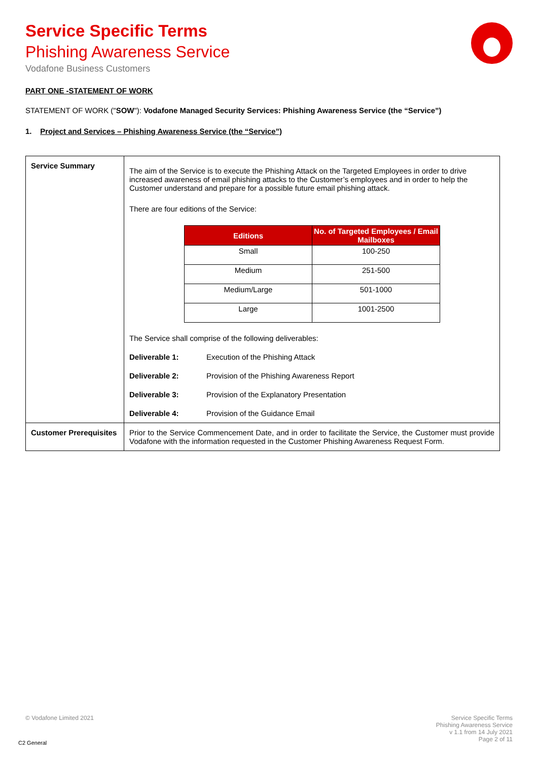Service Specific Terms
Phishing Awareness Service
Vodafone Business Customers
PART ONE -STATEMENT OF WORK
STATEMENT OF WORK ("SOW"): Vodafone Managed Security Services: Phishing Awareness Service (the “Service”)
1. Project and Services – Phishing Awareness Service (the “Service”)
| Service Summary | The aim of the Service is to execute the Phishing Attack on the Targeted Employees in order to drive increased awareness of email phishing attacks to the Customer’s employees and in order to help the Customer understand and prepare for a possible future email phishing attack. There are four editions of the Service: / Editions / No. of Targeted Employees / Email Mailboxes / / --- / --- / / Small / 100-250 / / Medium / 251-500 / / Medium/Large / 501-1000 / / Large / 1001-2500 / The Service shall comprise of the following deliverables: Deliverable 1: Execution of the Phishing Attack Deliverable 2: Provision of the Phishing Awareness Report Deliverable 3: Provision of the Explanatory Presentation Deliverable 4: Provision of the Guidance Email |
| Customer Prerequisites | Prior to the Service Commencement Date, and in order to facilitate the Service, the Customer must provide Vodafone with the information requested in the Customer Phishing Awareness Request Form. |
© Vodafone Limited 2021 Service Specific Terms
Phishing Awareness Service
v 1.1 from 14 July 2021
Page 2 of 11
C2 General